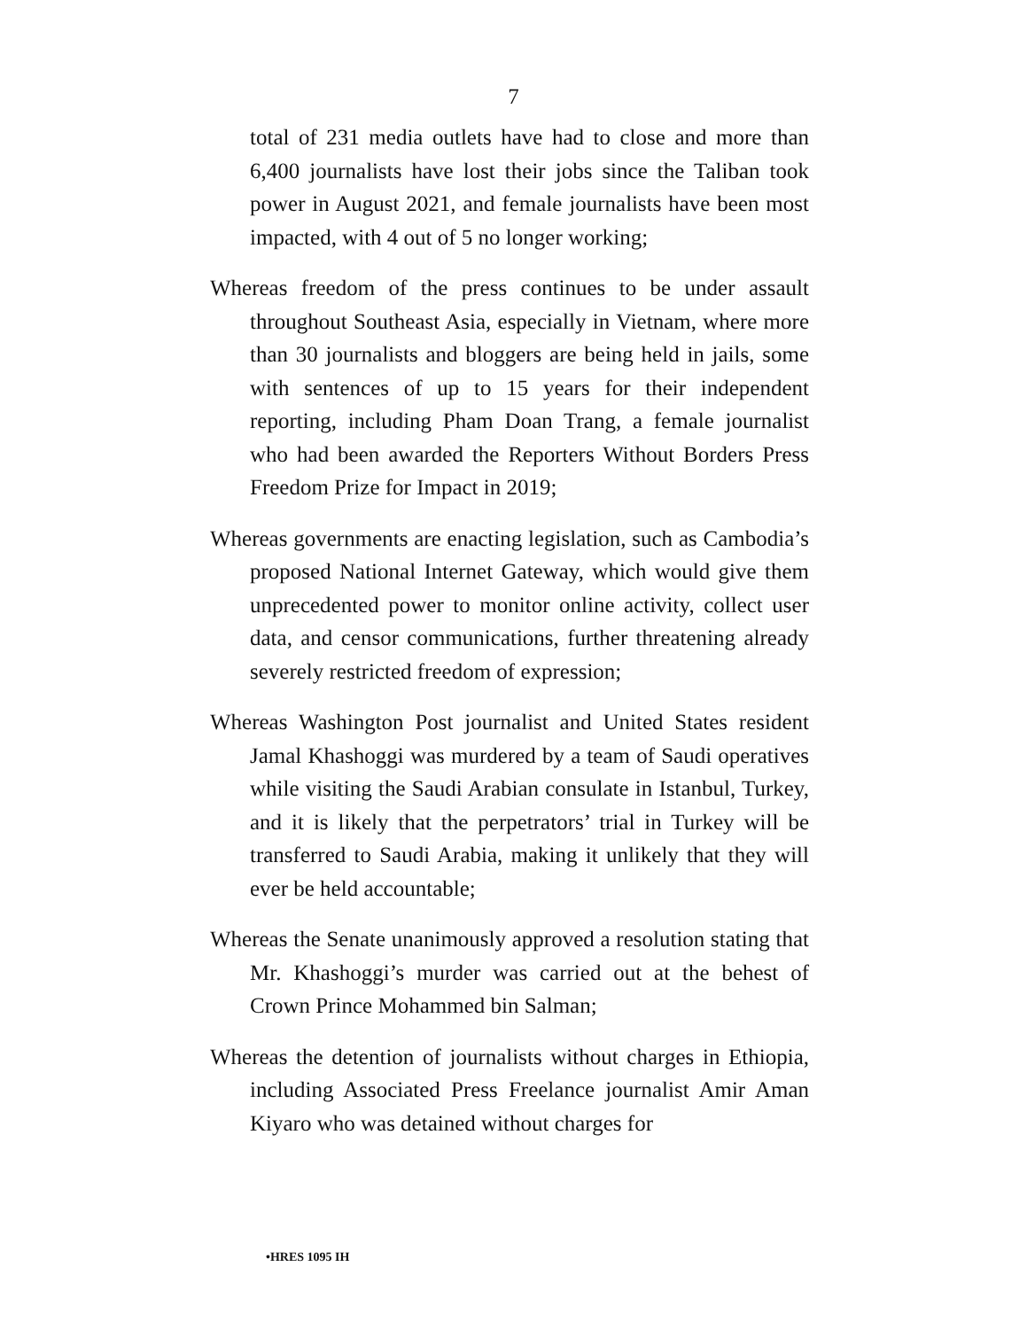7
total of 231 media outlets have had to close and more than 6,400 journalists have lost their jobs since the Taliban took power in August 2021, and female journalists have been most impacted, with 4 out of 5 no longer working;
Whereas freedom of the press continues to be under assault throughout Southeast Asia, especially in Vietnam, where more than 30 journalists and bloggers are being held in jails, some with sentences of up to 15 years for their independent reporting, including Pham Doan Trang, a female journalist who had been awarded the Reporters Without Borders Press Freedom Prize for Impact in 2019;
Whereas governments are enacting legislation, such as Cambodia’s proposed National Internet Gateway, which would give them unprecedented power to monitor online activity, collect user data, and censor communications, further threatening already severely restricted freedom of expression;
Whereas Washington Post journalist and United States resident Jamal Khashoggi was murdered by a team of Saudi operatives while visiting the Saudi Arabian consulate in Istanbul, Turkey, and it is likely that the perpetrators’ trial in Turkey will be transferred to Saudi Arabia, making it unlikely that they will ever be held accountable;
Whereas the Senate unanimously approved a resolution stating that Mr. Khashoggi’s murder was carried out at the behest of Crown Prince Mohammed bin Salman;
Whereas the detention of journalists without charges in Ethiopia, including Associated Press Freelance journalist Amir Aman Kiyaro who was detained without charges for
•HRES 1095 IH